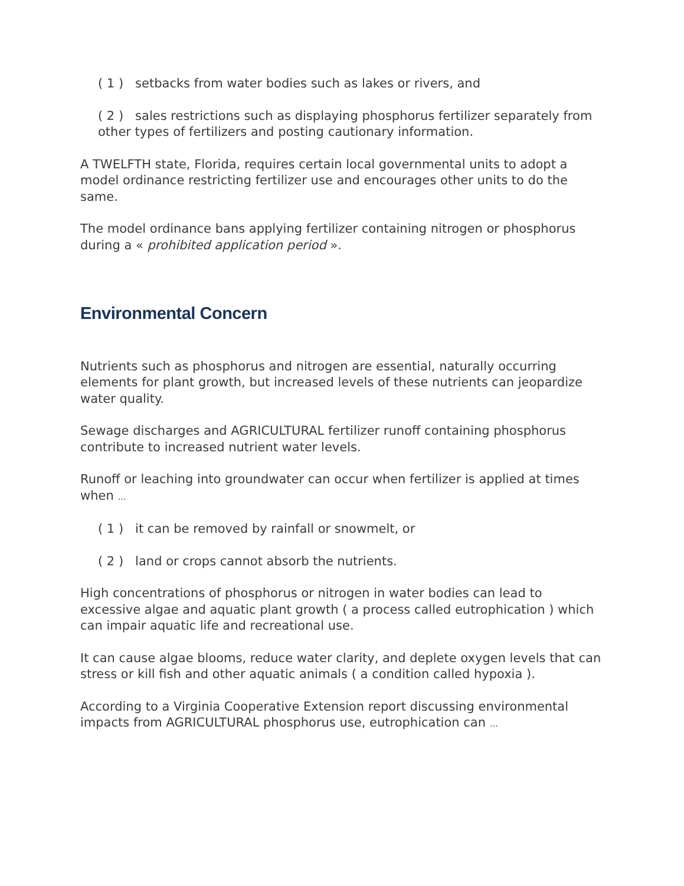( 1 ) setbacks from water bodies such as lakes or rivers, and
( 2 ) sales restrictions such as displaying phosphorus fertilizer separately from other types of fertilizers and posting cautionary information.
A TWELFTH state, Florida, requires certain local governmental units to adopt a model ordinance restricting fertilizer use and encourages other units to do the same.
The model ordinance bans applying fertilizer containing nitrogen or phosphorus during a « prohibited application period ».
Environmental Concern
Nutrients such as phosphorus and nitrogen are essential, naturally occurring elements for plant growth, but increased levels of these nutrients can jeopardize water quality.
Sewage discharges and AGRICULTURAL fertilizer runoff containing phosphorus contribute to increased nutrient water levels.
Runoff or leaching into groundwater can occur when fertilizer is applied at times when ...
( 1 ) it can be removed by rainfall or snowmelt, or
( 2 ) land or crops cannot absorb the nutrients.
High concentrations of phosphorus or nitrogen in water bodies can lead to excessive algae and aquatic plant growth ( a process called eutrophication ) which can impair aquatic life and recreational use.
It can cause algae blooms, reduce water clarity, and deplete oxygen levels that can stress or kill fish and other aquatic animals ( a condition called hypoxia ).
According to a Virginia Cooperative Extension report discussing environmental impacts from AGRICULTURAL phosphorus use, eutrophication can ...